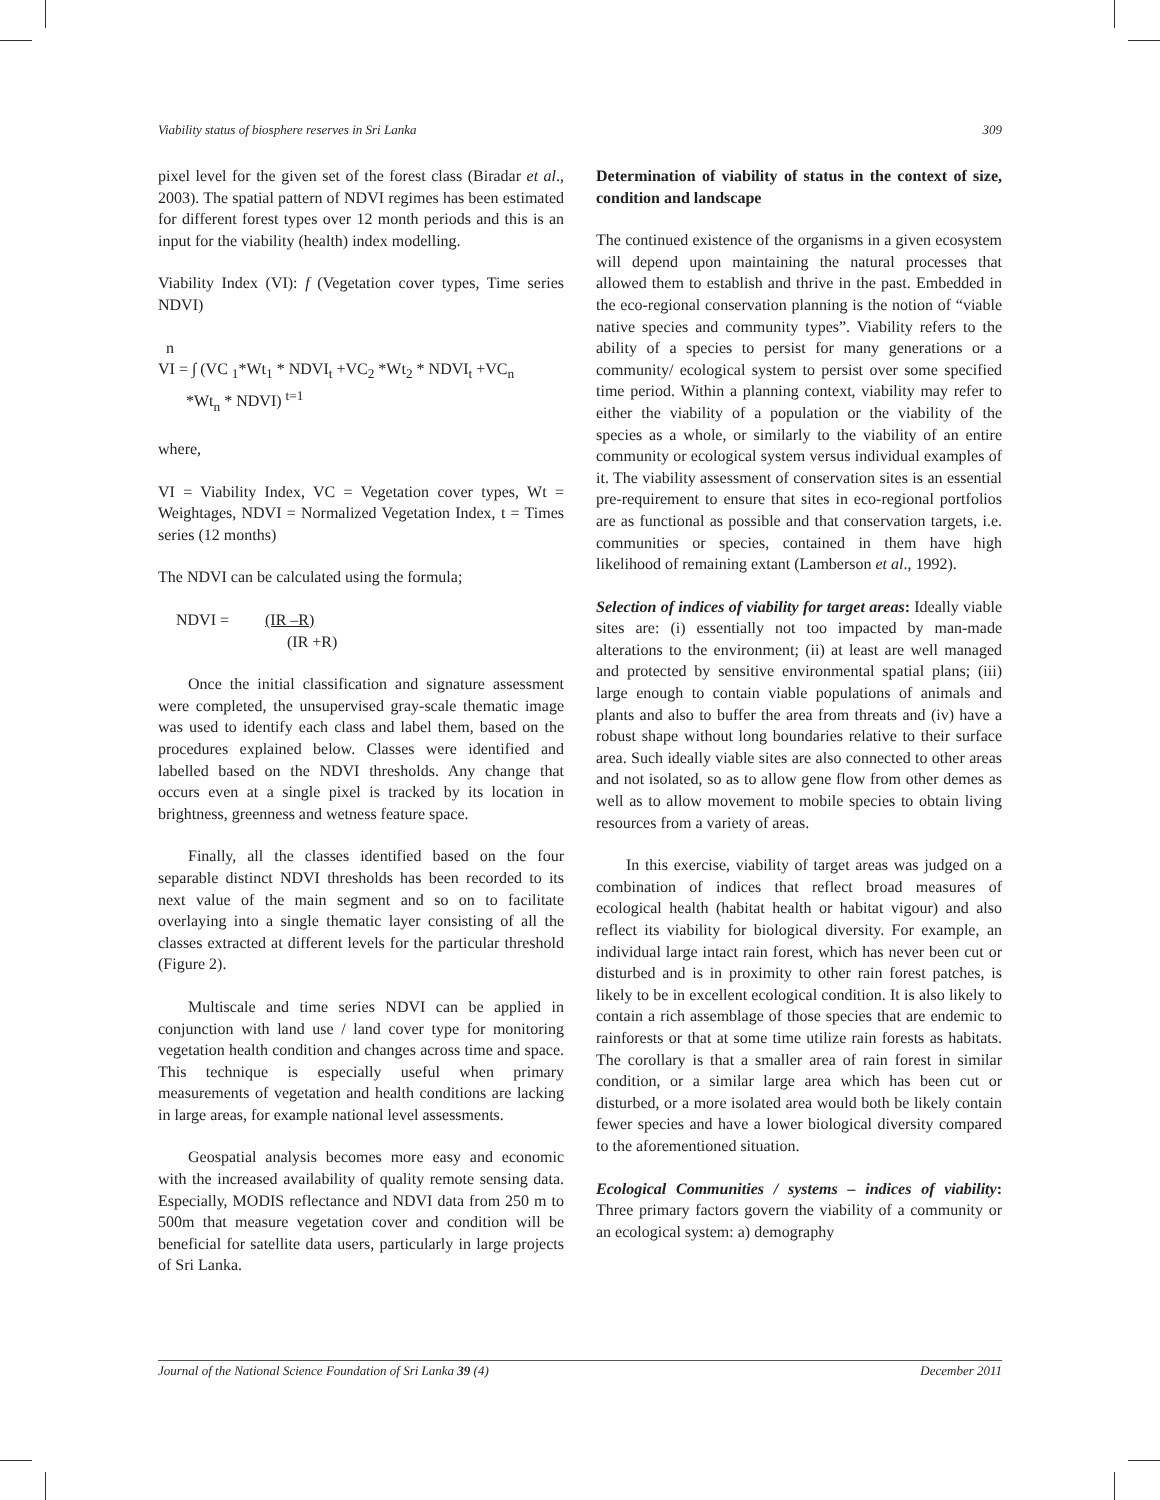Viability status of biosphere reserves in Sri Lanka 309
pixel level for the given set of the forest class (Biradar et al., 2003). The spatial pattern of NDVI regimes has been estimated for different forest types over 12 month periods and this is an input for the viability (health) index modelling.
Viability Index (VI): f (Vegetation cover types, Time series NDVI)
n
VI = ∫ (VC <sub>1</sub>*Wt<sub>1</sub> * NDVI<sub>t</sub> +VC<sub>2</sub> *Wt<sub>2</sub> * NDVI<sub>t</sub> +VC<sub>n</sub>
*Wt<sub>n</sub> * NDVI) <sup>t=1</sup>
where,
VI = Viability Index, VC = Vegetation cover types, Wt = Weightages, NDVI = Normalized Vegetation Index, t = Times series (12 months)
The NDVI can be calculated using the formula;
NDVI = (IR –R)
(IR +R)
Once the initial classification and signature assessment were completed, the unsupervised gray-scale thematic image was used to identify each class and label them, based on the procedures explained below. Classes were identified and labelled based on the NDVI thresholds. Any change that occurs even at a single pixel is tracked by its location in brightness, greenness and wetness feature space.
Finally, all the classes identified based on the four separable distinct NDVI thresholds has been recorded to its next value of the main segment and so on to facilitate overlaying into a single thematic layer consisting of all the classes extracted at different levels for the particular threshold (Figure 2).
Multiscale and time series NDVI can be applied in conjunction with land use / land cover type for monitoring vegetation health condition and changes across time and space. This technique is especially useful when primary measurements of vegetation and health conditions are lacking in large areas, for example national level assessments.
Geospatial analysis becomes more easy and economic with the increased availability of quality remote sensing data. Especially, MODIS reflectance and NDVI data from 250 m to 500m that measure vegetation cover and condition will be beneficial for satellite data users, particularly in large projects of Sri Lanka.
Determination of viability of status in the context of size, condition and landscape
The continued existence of the organisms in a given ecosystem will depend upon maintaining the natural processes that allowed them to establish and thrive in the past. Embedded in the eco-regional conservation planning is the notion of “viable native species and community types”. Viability refers to the ability of a species to persist for many generations or a community/ ecological system to persist over some specified time period. Within a planning context, viability may refer to either the viability of a population or the viability of the species as a whole, or similarly to the viability of an entire community or ecological system versus individual examples of it. The viability assessment of conservation sites is an essential pre-requirement to ensure that sites in eco-regional portfolios are as functional as possible and that conservation targets, i.e. communities or species, contained in them have high likelihood of remaining extant (Lamberson et al., 1992).
Selection of indices of viability for target areas: Ideally viable sites are: (i) essentially not too impacted by man-made alterations to the environment; (ii) at least are well managed and protected by sensitive environmental spatial plans; (iii) large enough to contain viable populations of animals and plants and also to buffer the area from threats and (iv) have a robust shape without long boundaries relative to their surface area. Such ideally viable sites are also connected to other areas and not isolated, so as to allow gene flow from other demes as well as to allow movement to mobile species to obtain living resources from a variety of areas.
In this exercise, viability of target areas was judged on a combination of indices that reflect broad measures of ecological health (habitat health or habitat vigour) and also reflect its viability for biological diversity. For example, an individual large intact rain forest, which has never been cut or disturbed and is in proximity to other rain forest patches, is likely to be in excellent ecological condition. It is also likely to contain a rich assemblage of those species that are endemic to rainforests or that at some time utilize rain forests as habitats. The corollary is that a smaller area of rain forest in similar condition, or a similar large area which has been cut or disturbed, or a more isolated area would both be likely contain fewer species and have a lower biological diversity compared to the aforementioned situation.
Ecological Communities / systems – indices of viability: Three primary factors govern the viability of a community or an ecological system: a) demography
Journal of the National Science Foundation of Sri Lanka 39 (4) December 2011